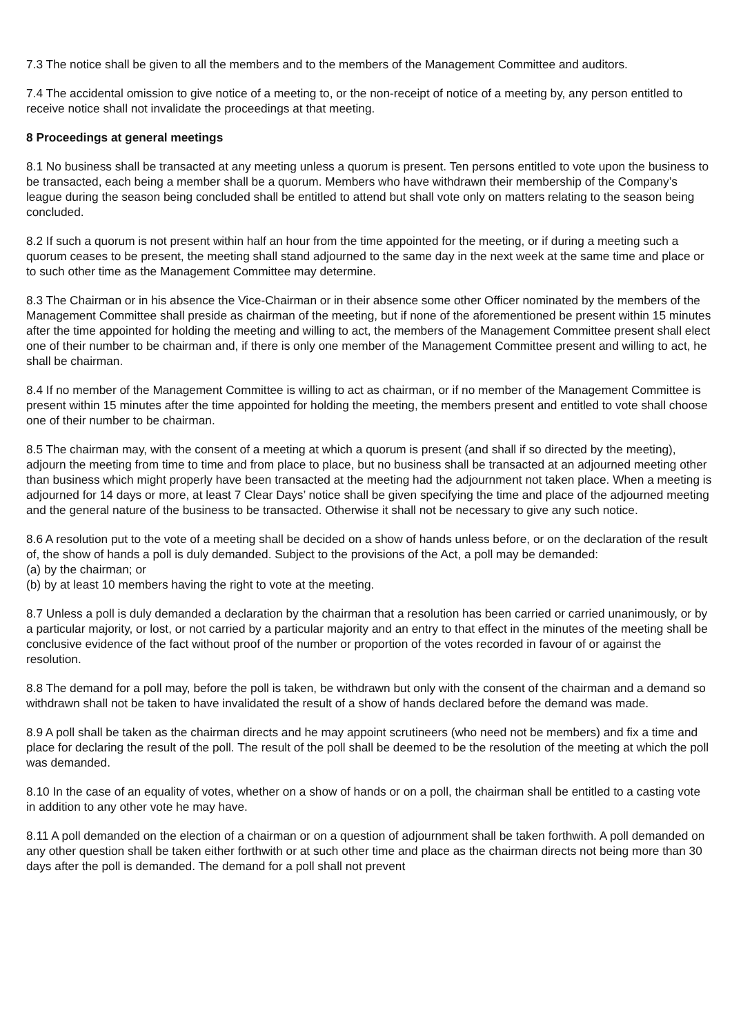7.3 The notice shall be given to all the members and to the members of the Management Committee and auditors.
7.4 The accidental omission to give notice of a meeting to, or the non-receipt of notice of a meeting by, any person entitled to receive notice shall not invalidate the proceedings at that meeting.
8 Proceedings at general meetings
8.1 No business shall be transacted at any meeting unless a quorum is present. Ten persons entitled to vote upon the business to be transacted, each being a member shall be a quorum. Members who have withdrawn their membership of the Company’s league during the season being concluded shall be entitled to attend but shall vote only on matters relating to the season being concluded.
8.2 If such a quorum is not present within half an hour from the time appointed for the meeting, or if during a meeting such a quorum ceases to be present, the meeting shall stand adjourned to the same day in the next week at the same time and place or to such other time as the Management Committee may determine.
8.3 The Chairman or in his absence the Vice-Chairman or in their absence some other Officer nominated by the members of the Management Committee shall preside as chairman of the meeting, but if none of the aforementioned be present within 15 minutes after the time appointed for holding the meeting and willing to act, the members of the Management Committee present shall elect one of their number to be chairman and, if there is only one member of the Management Committee present and willing to act, he shall be chairman.
8.4 If no member of the Management Committee is willing to act as chairman, or if no member of the Management Committee is present within 15 minutes after the time appointed for holding the meeting, the members present and entitled to vote shall choose one of their number to be chairman.
8.5 The chairman may, with the consent of a meeting at which a quorum is present (and shall if so directed by the meeting), adjourn the meeting from time to time and from place to place, but no business shall be transacted at an adjourned meeting other than business which might properly have been transacted at the meeting had the adjournment not taken place. When a meeting is adjourned for 14 days or more, at least 7 Clear Days’ notice shall be given specifying the time and place of the adjourned meeting and the general nature of the business to be transacted. Otherwise it shall not be necessary to give any such notice.
8.6 A resolution put to the vote of a meeting shall be decided on a show of hands unless before, or on the declaration of the result of, the show of hands a poll is duly demanded. Subject to the provisions of the Act, a poll may be demanded:
(a) by the chairman; or
(b) by at least 10 members having the right to vote at the meeting.
8.7 Unless a poll is duly demanded a declaration by the chairman that a resolution has been carried or carried unanimously, or by a particular majority, or lost, or not carried by a particular majority and an entry to that effect in the minutes of the meeting shall be conclusive evidence of the fact without proof of the number or proportion of the votes recorded in favour of or against the resolution.
8.8 The demand for a poll may, before the poll is taken, be withdrawn but only with the consent of the chairman and a demand so withdrawn shall not be taken to have invalidated the result of a show of hands declared before the demand was made.
8.9 A poll shall be taken as the chairman directs and he may appoint scrutineers (who need not be members) and fix a time and place for declaring the result of the poll. The result of the poll shall be deemed to be the resolution of the meeting at which the poll was demanded.
8.10 In the case of an equality of votes, whether on a show of hands or on a poll, the chairman shall be entitled to a casting vote in addition to any other vote he may have.
8.11 A poll demanded on the election of a chairman or on a question of adjournment shall be taken forthwith. A poll demanded on any other question shall be taken either forthwith or at such other time and place as the chairman directs not being more than 30 days after the poll is demanded. The demand for a poll shall not prevent